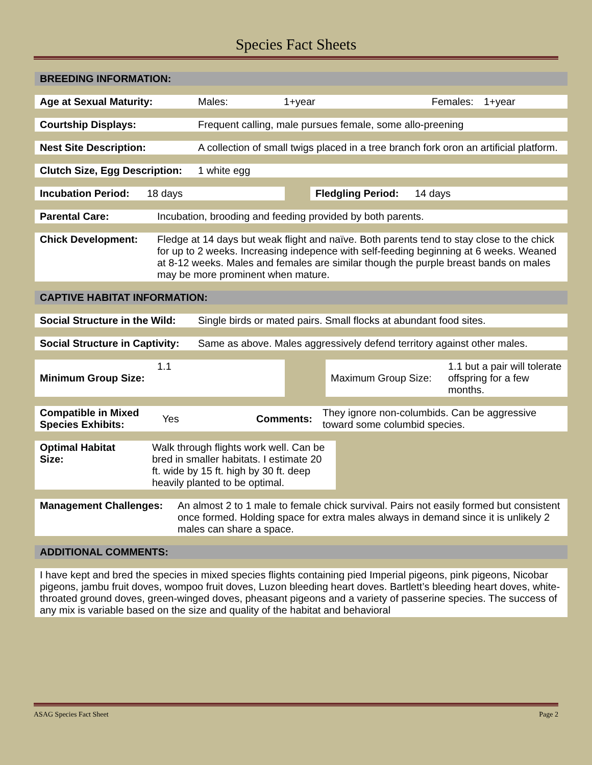Species Fact Sheets
| BREEDING INFORMATION: |
| --- |
| Age at Sexual Maturity: | Males: | 1+year | Females: | 1+year |
| Courtship Displays: | Frequent calling, male pursues female, some allo-preening |
| Nest Site Description: | A collection of small twigs placed in a tree branch fork oron an artificial platform. |
| Clutch Size, Egg Description: | 1 white egg |
| Incubation Period: | 18 days | | Fledgling Period: | 14 days |
| Parental Care: | Incubation, brooding and feeding provided by both parents. |
| Chick Development: | Fledge at 14 days but weak flight and naïve. Both parents tend to stay close to the chick for up to 2 weeks. Increasing indepence with self-feeding beginning at 6 weeks. Weaned at 8-12 weeks. Males and females are similar though the purple breast bands on males may be more prominent when mature. |
| CAPTIVE HABITAT INFORMATION: |
| --- |
| Social Structure in the Wild: | Single birds or mated pairs. Small flocks at abundant food sites. |
| Social Structure in Captivity: | Same as above. Males aggressively defend territory against other males. |
| Minimum Group Size: | 1.1 | | Maximum Group Size: | 1.1 but a pair will tolerate offspring for a few months. |
| Compatible in Mixed Species Exhibits: | Yes | Comments: | They ignore non-columbids. Can be aggressive toward some columbid species. |
| Optimal Habitat Size: | Walk through flights work well. Can be bred in smaller habitats. I estimate 20 ft. wide by 15 ft. high by 30 ft. deep heavily planted to be optimal. | |
| Management Challenges: | An almost 2 to 1 male to female chick survival. Pairs not easily formed but consistent once formed. Holding space for extra males always in demand since it is unlikely 2 males can share a space. |
| ADDITIONAL COMMENTS: |
| --- |
| I have kept and bred the species in mixed species flights containing pied Imperial pigeons, pink pigeons, Nicobar pigeons, jambu fruit doves, wompoo fruit doves, Luzon bleeding heart doves. Bartlett’s bleeding heart doves, white-throated ground doves, green-winged doves, pheasant pigeons and a variety of passerine species. The success of any mix is variable based on the size and quality of the habitat and behavioral |
ASAG Species Fact Sheet Page 2